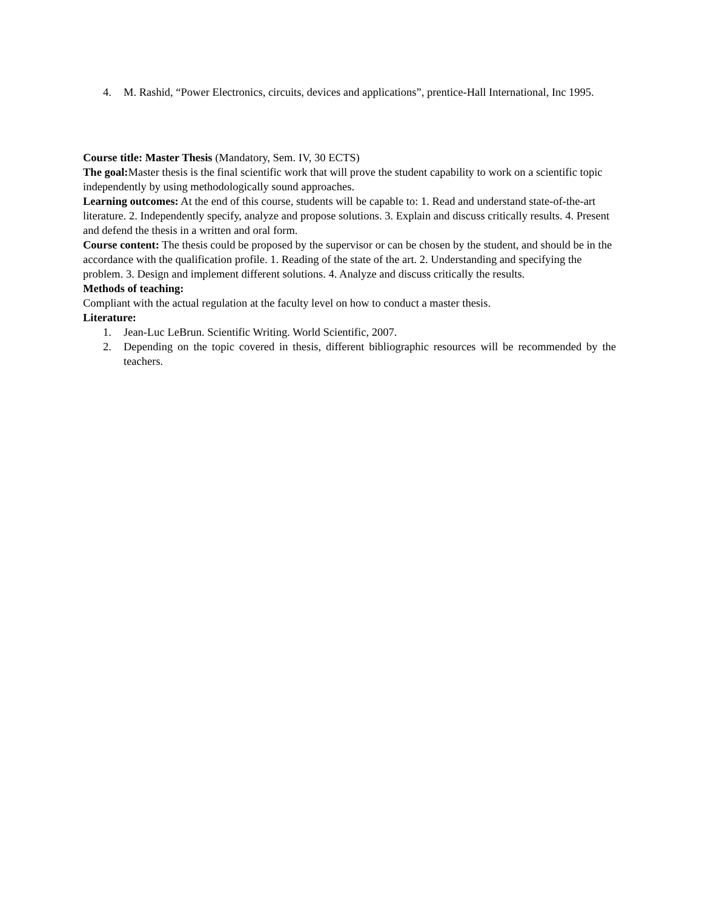4. M. Rashid, “Power Electronics, circuits, devices and applications”, prentice-Hall International, Inc 1995.
Course title: Master Thesis (Mandatory, Sem. IV, 30 ECTS)
The goal: Master thesis is the final scientific work that will prove the student capability to work on a scientific topic independently by using methodologically sound approaches.
Learning outcomes: At the end of this course, students will be capable to: 1. Read and understand state-of-the-art literature. 2. Independently specify, analyze and propose solutions. 3. Explain and discuss critically results. 4. Present and defend the thesis in a written and oral form.
Course content: The thesis could be proposed by the supervisor or can be chosen by the student, and should be in the accordance with the qualification profile. 1. Reading of the state of the art. 2. Understanding and specifying the problem. 3. Design and implement different solutions. 4. Analyze and discuss critically the results.
Methods of teaching:
Compliant with the actual regulation at the faculty level on how to conduct a master thesis.
Literature:
1. Jean-Luc LeBrun. Scientific Writing. World Scientific, 2007.
2. Depending on the topic covered in thesis, different bibliographic resources will be recommended by the teachers.